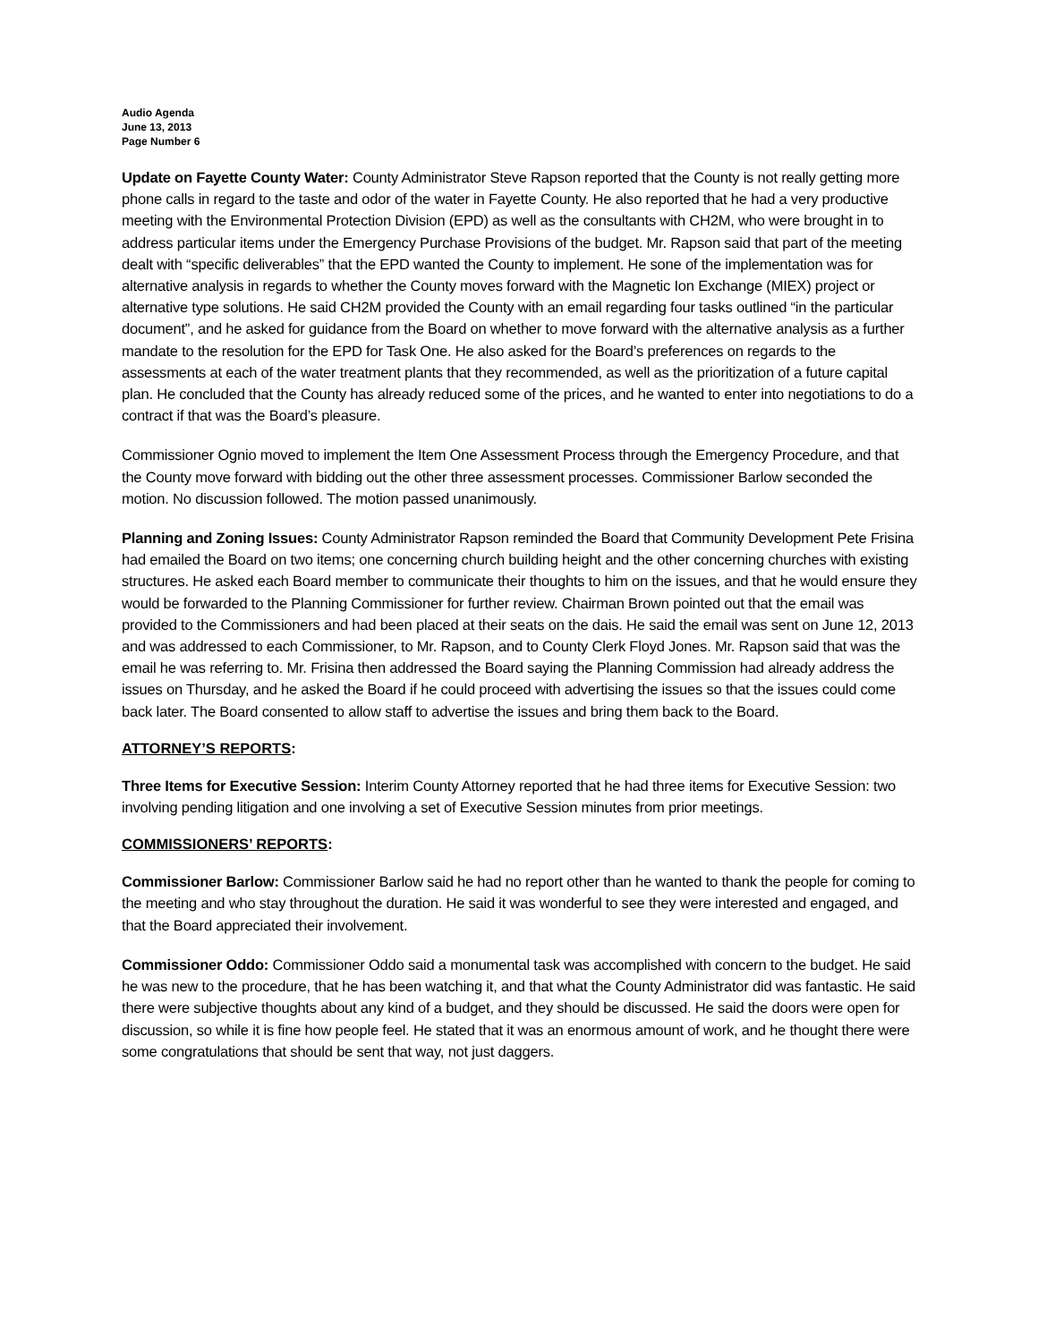Audio Agenda
June 13, 2013
Page Number 6
Update on Fayette County Water: County Administrator Steve Rapson reported that the County is not really getting more phone calls in regard to the taste and odor of the water in Fayette County. He also reported that he had a very productive meeting with the Environmental Protection Division (EPD) as well as the consultants with CH2M, who were brought in to address particular items under the Emergency Purchase Provisions of the budget. Mr. Rapson said that part of the meeting dealt with “specific deliverables” that the EPD wanted the County to implement. He sone of the implementation was for alternative analysis in regards to whether the County moves forward with the Magnetic Ion Exchange (MIEX) project or alternative type solutions. He said CH2M provided the County with an email regarding four tasks outlined “in the particular document”, and he asked for guidance from the Board on whether to move forward with the alternative analysis as a further mandate to the resolution for the EPD for Task One. He also asked for the Board’s preferences on regards to the assessments at each of the water treatment plants that they recommended, as well as the prioritization of a future capital plan. He concluded that the County has already reduced some of the prices, and he wanted to enter into negotiations to do a contract if that was the Board’s pleasure.
Commissioner Ognio moved to implement the Item One Assessment Process through the Emergency Procedure, and that the County move forward with bidding out the other three assessment processes. Commissioner Barlow seconded the motion. No discussion followed. The motion passed unanimously.
Planning and Zoning Issues: County Administrator Rapson reminded the Board that Community Development Pete Frisina had emailed the Board on two items; one concerning church building height and the other concerning churches with existing structures. He asked each Board member to communicate their thoughts to him on the issues, and that he would ensure they would be forwarded to the Planning Commissioner for further review. Chairman Brown pointed out that the email was provided to the Commissioners and had been placed at their seats on the dais. He said the email was sent on June 12, 2013 and was addressed to each Commissioner, to Mr. Rapson, and to County Clerk Floyd Jones. Mr. Rapson said that was the email he was referring to. Mr. Frisina then addressed the Board saying the Planning Commission had already address the issues on Thursday, and he asked the Board if he could proceed with advertising the issues so that the issues could come back later. The Board consented to allow staff to advertise the issues and bring them back to the Board.
ATTORNEY’S REPORTS:
Three Items for Executive Session: Interim County Attorney reported that he had three items for Executive Session: two involving pending litigation and one involving a set of Executive Session minutes from prior meetings.
COMMISSIONERS’ REPORTS:
Commissioner Barlow: Commissioner Barlow said he had no report other than he wanted to thank the people for coming to the meeting and who stay throughout the duration. He said it was wonderful to see they were interested and engaged, and that the Board appreciated their involvement.
Commissioner Oddo: Commissioner Oddo said a monumental task was accomplished with concern to the budget. He said he was new to the procedure, that he has been watching it, and that what the County Administrator did was fantastic. He said there were subjective thoughts about any kind of a budget, and they should be discussed. He said the doors were open for discussion, so while it is fine how people feel. He stated that it was an enormous amount of work, and he thought there were some congratulations that should be sent that way, not just daggers.